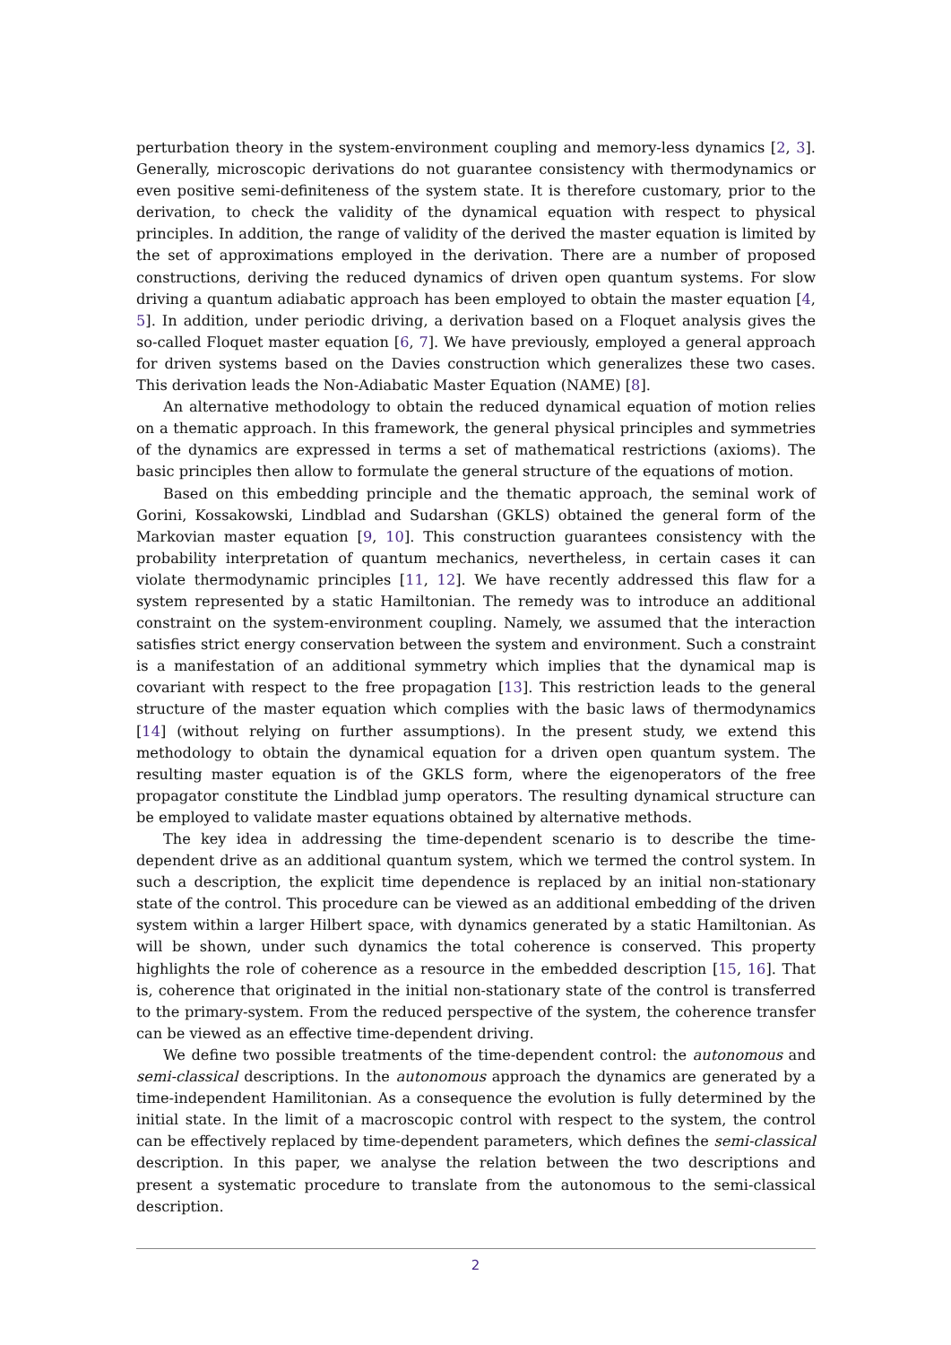perturbation theory in the system-environment coupling and memory-less dynamics [2, 3]. Generally, microscopic derivations do not guarantee consistency with thermodynamics or even positive semi-definiteness of the system state. It is therefore customary, prior to the derivation, to check the validity of the dynamical equation with respect to physical principles. In addition, the range of validity of the derived the master equation is limited by the set of approximations employed in the derivation. There are a number of proposed constructions, deriving the reduced dynamics of driven open quantum systems. For slow driving a quantum adiabatic approach has been employed to obtain the master equation [4, 5]. In addition, under periodic driving, a derivation based on a Floquet analysis gives the so-called Floquet master equation [6, 7]. We have previously, employed a general approach for driven systems based on the Davies construction which generalizes these two cases. This derivation leads the Non-Adiabatic Master Equation (NAME) [8].
An alternative methodology to obtain the reduced dynamical equation of motion relies on a thematic approach. In this framework, the general physical principles and symmetries of the dynamics are expressed in terms a set of mathematical restrictions (axioms). The basic principles then allow to formulate the general structure of the equations of motion.
Based on this embedding principle and the thematic approach, the seminal work of Gorini, Kossakowski, Lindblad and Sudarshan (GKLS) obtained the general form of the Markovian master equation [9, 10]. This construction guarantees consistency with the probability interpretation of quantum mechanics, nevertheless, in certain cases it can violate thermodynamic principles [11, 12]. We have recently addressed this flaw for a system represented by a static Hamiltonian. The remedy was to introduce an additional constraint on the system-environment coupling. Namely, we assumed that the interaction satisfies strict energy conservation between the system and environment. Such a constraint is a manifestation of an additional symmetry which implies that the dynamical map is covariant with respect to the free propagation [13]. This restriction leads to the general structure of the master equation which complies with the basic laws of thermodynamics [14] (without relying on further assumptions). In the present study, we extend this methodology to obtain the dynamical equation for a driven open quantum system. The resulting master equation is of the GKLS form, where the eigenoperators of the free propagator constitute the Lindblad jump operators. The resulting dynamical structure can be employed to validate master equations obtained by alternative methods.
The key idea in addressing the time-dependent scenario is to describe the time-dependent drive as an additional quantum system, which we termed the control system. In such a description, the explicit time dependence is replaced by an initial non-stationary state of the control. This procedure can be viewed as an additional embedding of the driven system within a larger Hilbert space, with dynamics generated by a static Hamiltonian. As will be shown, under such dynamics the total coherence is conserved. This property highlights the role of coherence as a resource in the embedded description [15, 16]. That is, coherence that originated in the initial non-stationary state of the control is transferred to the primary-system. From the reduced perspective of the system, the coherence transfer can be viewed as an effective time-dependent driving.
We define two possible treatments of the time-dependent control: the autonomous and semi-classical descriptions. In the autonomous approach the dynamics are generated by a time-independent Hamilitonian. As a consequence the evolution is fully determined by the initial state. In the limit of a macroscopic control with respect to the system, the control can be effectively replaced by time-dependent parameters, which defines the semi-classical description. In this paper, we analyse the relation between the two descriptions and present a systematic procedure to translate from the autonomous to the semi-classical description.
2